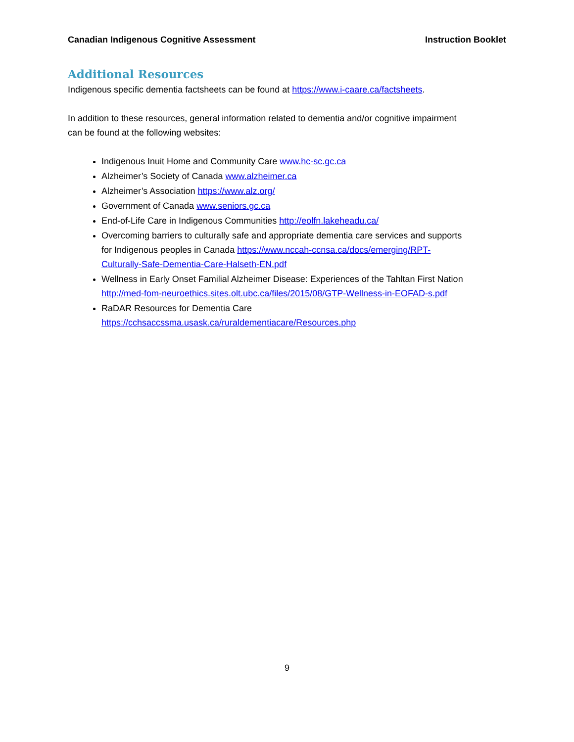Canadian Indigenous Cognitive Assessment Instruction Booklet
Additional Resources
Indigenous specific dementia factsheets can be found at https://www.i-caare.ca/factsheets.
In addition to these resources, general information related to dementia and/or cognitive impairment can be found at the following websites:
Indigenous Inuit Home and Community Care www.hc-sc.gc.ca
Alzheimer’s Society of Canada www.alzheimer.ca
Alzheimer’s Association https://www.alz.org/
Government of Canada www.seniors.gc.ca
End-of-Life Care in Indigenous Communities http://eolfn.lakeheadu.ca/
Overcoming barriers to culturally safe and appropriate dementia care services and supports for Indigenous peoples in Canada https://www.nccah-ccnsa.ca/docs/emerging/RPT-Culturally-Safe-Dementia-Care-Halseth-EN.pdf
Wellness in Early Onset Familial Alzheimer Disease: Experiences of the Tahltan First Nation http://med-fom-neuroethics.sites.olt.ubc.ca/files/2015/08/GTP-Wellness-in-EOFAD-s.pdf
RaDAR Resources for Dementia Care
https://cchsaccssma.usask.ca/ruraldementiacare/Resources.php
9